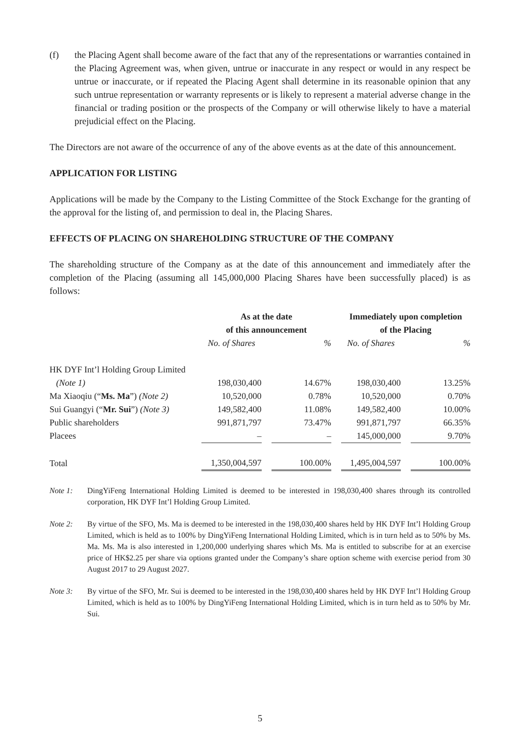(f) the Placing Agent shall become aware of the fact that any of the representations or warranties contained in the Placing Agreement was, when given, untrue or inaccurate in any respect or would in any respect be untrue or inaccurate, or if repeated the Placing Agent shall determine in its reasonable opinion that any such untrue representation or warranty represents or is likely to represent a material adverse change in the financial or trading position or the prospects of the Company or will otherwise likely to have a material prejudicial effect on the Placing.
The Directors are not aware of the occurrence of any of the above events as at the date of this announcement.
APPLICATION FOR LISTING
Applications will be made by the Company to the Listing Committee of the Stock Exchange for the granting of the approval for the listing of, and permission to deal in, the Placing Shares.
EFFECTS OF PLACING ON SHAREHOLDING STRUCTURE OF THE COMPANY
The shareholding structure of the Company as at the date of this announcement and immediately after the completion of the Placing (assuming all 145,000,000 Placing Shares have been successfully placed) is as follows:
| | As at the date of this announcement | | | | Immediately upon completion of the Placing | | |
| --- | --- | --- | --- | --- | --- | --- | --- |
| | No. of Shares | | % | | No. of Shares | | % |
| HK DYF Int’l Holding Group Limited | | | | | | | |
| (Note 1) | 198,030,400 | | 14.67% | | 198,030,400 | | 13.25% |
| Ma Xiaoqiu (“ Ms. Ma ”) (Note 2) | 10,520,000 | | 0.78% | | 10,520,000 | | 0.70% |
| Sui Guangyi (“ Mr. Sui ”) (Note 3) | 149,582,400 | | 11.08% | | 149,582,400 | | 10.00% |
| Public shareholders | 991,871,797 | | 73.47% | | 991,871,797 | | 66.35% |
| Placees | – | | – | | 145,000,000 | | 9.70% |
| Total | 1,350,004,597 | | 100.00% | | 1,495,004,597 | | 100.00% |
Note 1: DingYiFeng International Holding Limited is deemed to be interested in 198,030,400 shares through its controlled corporation, HK DYF Int’l Holding Group Limited.
Note 2: By virtue of the SFO, Ms. Ma is deemed to be interested in the 198,030,400 shares held by HK DYF Int’l Holding Group Limited, which is held as to 100% by DingYiFeng International Holding Limited, which is in turn held as to 50% by Ms. Ma. Ms. Ma is also interested in 1,200,000 underlying shares which Ms. Ma is entitled to subscribe for at an exercise price of HK$2.25 per share via options granted under the Company’s share option scheme with exercise period from 30 August 2017 to 29 August 2027.
Note 3: By virtue of the SFO, Mr. Sui is deemed to be interested in the 198,030,400 shares held by HK DYF Int’l Holding Group Limited, which is held as to 100% by DingYiFeng International Holding Limited, which is in turn held as to 50% by Mr. Sui.
5